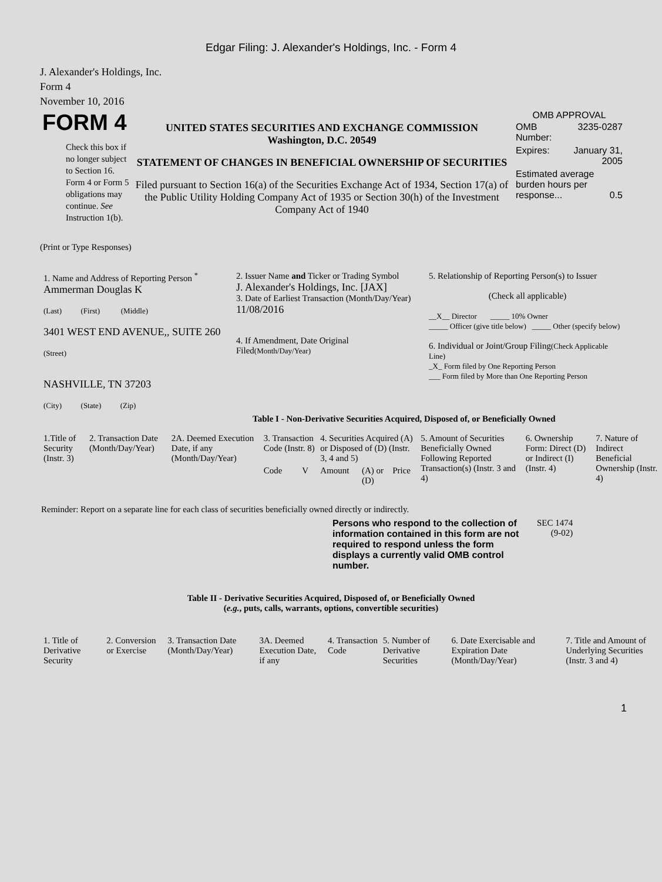Edgar Filing: J. Alexander's Holdings, Inc. - Form 4
J. Alexander's Holdings, Inc.
Form 4
November 10, 2016
| FORM 4 Check this box if no longer subject to Section 16. Form 4 or Form 5 obligations may continue. See Instruction 1(b). | UNITED STATES SECURITIES AND EXCHANGE COMMISSION Washington, D.C. 20549 STATEMENT OF CHANGES IN BENEFICIAL OWNERSHIP OF SECURITIES Filed pursuant to Section 16(a) of the Securities Exchange Act of 1934, Section 17(a) of the Public Utility Holding Company Act of 1935 or Section 30(h) of the Investment Company Act of 1940 | OMB APPROVAL / OMB Number: / 3235-0287 / / Expires: / January 31, 2005 / / Estimated average burden hours per response... 0.5 / / |
(Print or Type Responses)
| 1. Name and Address of Reporting Person <sup>*</sup> Ammerman Douglas K (Last) (First) (Middle) 3401 WEST END AVENUE,, SUITE 260 (Street) NASHVILLE, TN 37203 (City) (State) (Zip) | 2. Issuer Name and Ticker or Trading Symbol J. Alexander's Holdings, Inc. [JAX] 3. Date of Earliest Transaction (Month/Day/Year) 11/08/2016 4. If Amendment, Date Original Filed (Month/Day/Year) | 5. Relationship of Reporting Person(s) to Issuer (Check all applicable) __X__ Director _____ 10% Owner _____ Officer (give title below) _____ Other (specify below) 6. Individual or Joint/Group Filing (Check Applicable Line) _X_ Form filed by One Reporting Person ___ Form filed by More than One Reporting Person |
Table I - Non-Derivative Securities Acquired, Disposed of, or Beneficially Owned
| 1.Title of Security (Instr. 3) | 2. Transaction Date (Month/Day/Year) | 2A. Deemed Execution Date, if any (Month/Day/Year) | 3. Transaction Code (Instr. 8) | | 4. Securities Acquired (A) or Disposed of (D) (Instr. 3, 4 and 5) | | | 5. Amount of Securities Beneficially Owned Following Reported Transaction(s) (Instr. 3 and 4) | 6. Ownership Form: Direct (D) or Indirect (I) (Instr. 4) | 7. Nature of Indirect Beneficial Ownership (Instr. 4) |
| --- | --- | --- | --- | --- | --- | --- | --- | --- | --- | --- |
| | | | Code | V | Amount | (A) or (D) | Price | | | |
Reminder: Report on a separate line for each class of securities beneficially owned directly or indirectly.
| Persons who respond to the collection of information contained in this form are not required to respond unless the form displays a currently valid OMB control number. | SEC 1474 (9-02) |
Table II - Derivative Securities Acquired, Disposed of, or Beneficially Owned
(e.g., puts, calls, warrants, options, convertible securities)
| 1. Title of Derivative Security | 2. Conversion or Exercise | 3. Transaction Date (Month/Day/Year) | 3A. Deemed Execution Date, if any | 4. Transaction Code | 5. Number of Derivative Securities | 6. Date Exercisable and Expiration Date (Month/Day/Year) | 7. Title and Amount of Underlying Securities (Instr. 3 and 4) |
| --- | --- | --- | --- | --- | --- | --- | --- |
1